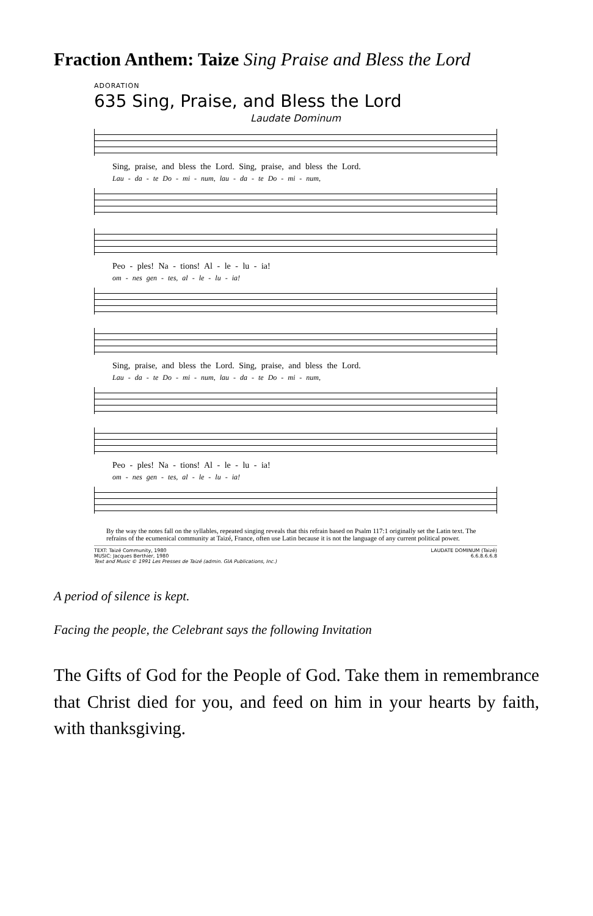Fraction Anthem: Taize Sing Praise and Bless the Lord
ADORATION
635 Sing, Praise, and Bless the Lord
Laudate Dominum
Sing, praise, and bless the Lord. Sing, praise, and bless the Lord.
Lau - da - te Do - mi - num, lau - da - te Do - mi - num,
Peo - ples! Na - tions! Al - le - lu - ia!
om - nes gen - tes, al - le - lu - ia!
Sing, praise, and bless the Lord. Sing, praise, and bless the Lord.
Lau - da - te Do - mi - num, lau - da - te Do - mi - num,
Peo - ples! Na - tions! Al - le - lu - ia!
om - nes gen - tes, al - le - lu - ia!
By the way the notes fall on the syllables, repeated singing reveals that this refrain based on Psalm 117:1 originally set the Latin text. The refrains of the ecumenical community at Taizé, France, often use Latin because it is not the language of any current political power.
TEXT: Taizé Community, 1980
MUSIC: Jacques Berthier, 1980
Text and Music © 1991 Les Presses de Taizé (admin. GIA Publications, Inc.)
LAUDATE DOMINUM (Taizé)
6.6.8.6.6.8
A period of silence is kept.
Facing the people, the Celebrant says the following Invitation
The Gifts of God for the People of God. Take them in remembrance that Christ died for you, and feed on him in your hearts by faith, with thanksgiving.